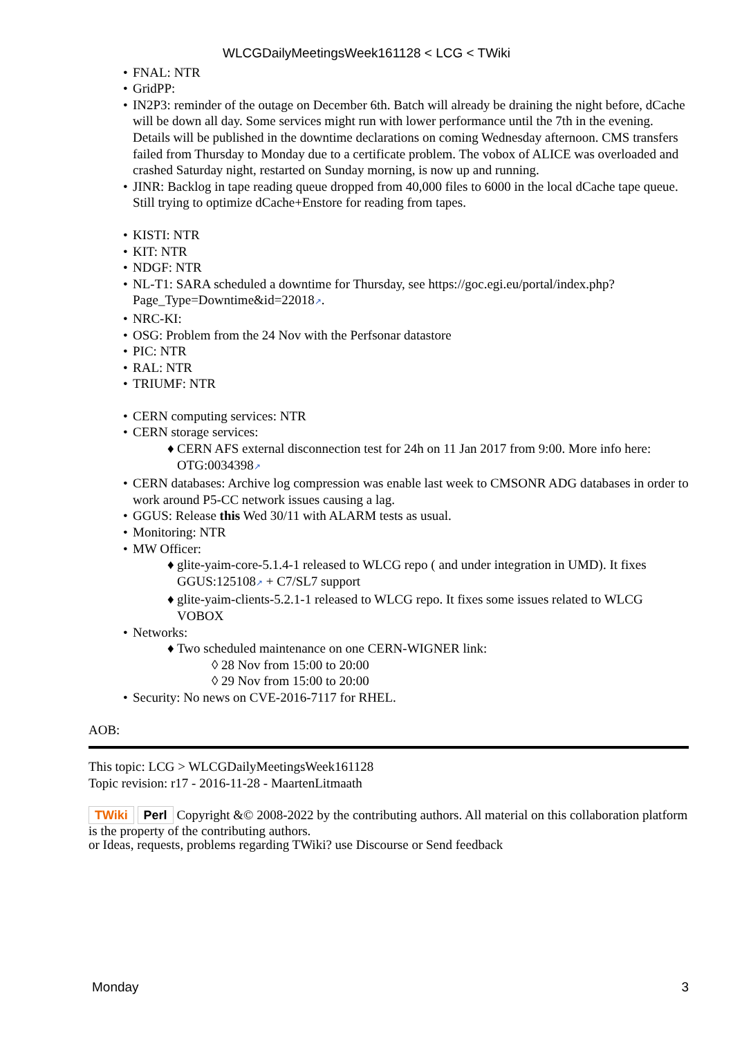WLCGDailyMeetingsWeek161128 < LCG < TWiki
• FNAL: NTR
• GridPP:
• IN2P3: reminder of the outage on December 6th. Batch will already be draining the night before, dCache will be down all day. Some services might run with lower performance until the 7th in the evening. Details will be published in the downtime declarations on coming Wednesday afternoon. CMS transfers failed from Thursday to Monday due to a certificate problem. The vobox of ALICE was overloaded and crashed Saturday night, restarted on Sunday morning, is now up and running.
• JINR: Backlog in tape reading queue dropped from 40,000 files to 6000 in the local dCache tape queue. Still trying to optimize dCache+Enstore for reading from tapes.
• KISTI: NTR
• KIT: NTR
• NDGF: NTR
• NL-T1: SARA scheduled a downtime for Thursday, see https://goc.egi.eu/portal/index.php?Page_Type=Downtime&id=22018↗.
• NRC-KI:
• OSG: Problem from the 24 Nov with the Perfsonar datastore
• PIC: NTR
• RAL: NTR
• TRIUMF: NTR
• CERN computing services: NTR
• CERN storage services:
♦ CERN AFS external disconnection test for 24h on 11 Jan 2017 from 9:00. More info here: OTG:0034398↗
• CERN databases: Archive log compression was enable last week to CMSONR ADG databases in order to work around P5-CC network issues causing a lag.
• GGUS: Release this Wed 30/11 with ALARM tests as usual.
• Monitoring: NTR
• MW Officer:
♦ glite-yaim-core-5.1.4-1 released to WLCG repo ( and under integration in UMD). It fixes GGUS:125108↗ + C7/SL7 support
♦ glite-yaim-clients-5.2.1-1 released to WLCG repo. It fixes some issues related to WLCG VOBOX
• Networks:
♦ Two scheduled maintenance on one CERN-WIGNER link:
◊ 28 Nov from 15:00 to 20:00
◊ 29 Nov from 15:00 to 20:00
• Security: No news on CVE-2016-7117 for RHEL.
AOB:
This topic: LCG > WLCGDailyMeetingsWeek161128
Topic revision: r17 - 2016-11-28 - MaartenLitmaath
TWiki Perl Copyright &© 2008-2022 by the contributing authors. All material on this collaboration platform is the property of the contributing authors.
or Ideas, requests, problems regarding TWiki? use Discourse or Send feedback
Monday 3